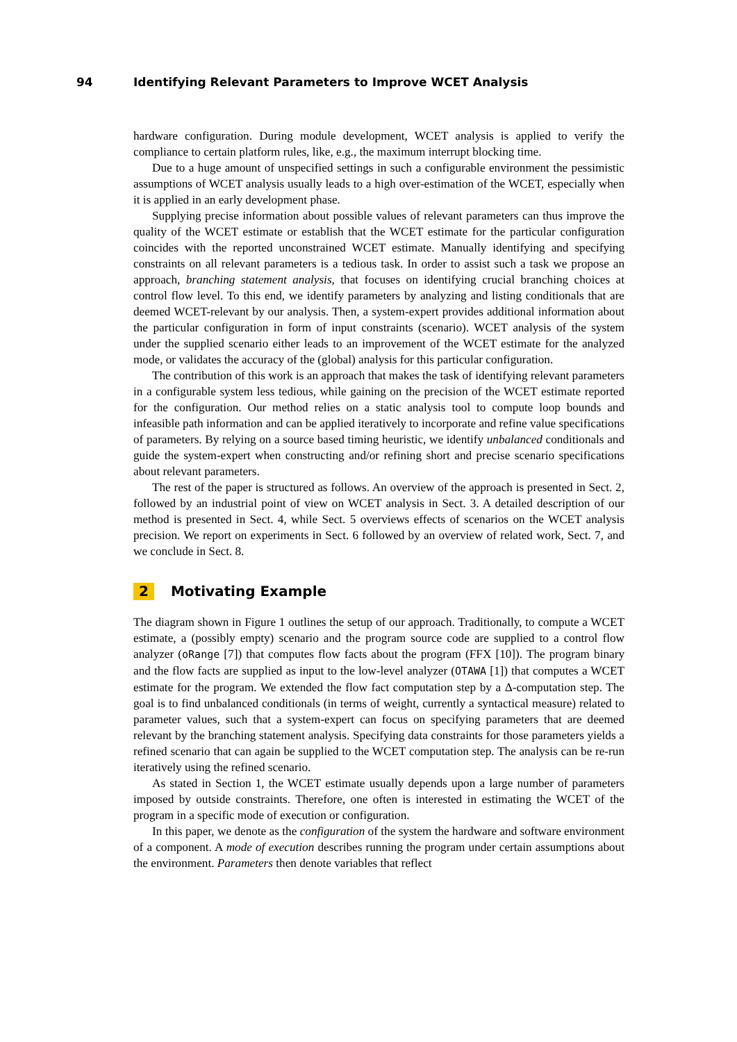94 Identifying Relevant Parameters to Improve WCET Analysis
hardware configuration. During module development, WCET analysis is applied to verify the compliance to certain platform rules, like, e.g., the maximum interrupt blocking time.
Due to a huge amount of unspecified settings in such a configurable environment the pessimistic assumptions of WCET analysis usually leads to a high over-estimation of the WCET, especially when it is applied in an early development phase.
Supplying precise information about possible values of relevant parameters can thus improve the quality of the WCET estimate or establish that the WCET estimate for the particular configuration coincides with the reported unconstrained WCET estimate. Manually identifying and specifying constraints on all relevant parameters is a tedious task. In order to assist such a task we propose an approach, branching statement analysis, that focuses on identifying crucial branching choices at control flow level. To this end, we identify parameters by analyzing and listing conditionals that are deemed WCET-relevant by our analysis. Then, a system-expert provides additional information about the particular configuration in form of input constraints (scenario). WCET analysis of the system under the supplied scenario either leads to an improvement of the WCET estimate for the analyzed mode, or validates the accuracy of the (global) analysis for this particular configuration.
The contribution of this work is an approach that makes the task of identifying relevant parameters in a configurable system less tedious, while gaining on the precision of the WCET estimate reported for the configuration. Our method relies on a static analysis tool to compute loop bounds and infeasible path information and can be applied iteratively to incorporate and refine value specifications of parameters. By relying on a source based timing heuristic, we identify unbalanced conditionals and guide the system-expert when constructing and/or refining short and precise scenario specifications about relevant parameters.
The rest of the paper is structured as follows. An overview of the approach is presented in Sect. 2, followed by an industrial point of view on WCET analysis in Sect. 3. A detailed description of our method is presented in Sect. 4, while Sect. 5 overviews effects of scenarios on the WCET analysis precision. We report on experiments in Sect. 6 followed by an overview of related work, Sect. 7, and we conclude in Sect. 8.
2 Motivating Example
The diagram shown in Figure 1 outlines the setup of our approach. Traditionally, to compute a WCET estimate, a (possibly empty) scenario and the program source code are supplied to a control flow analyzer (oRange [7]) that computes flow facts about the program (FFX [10]). The program binary and the flow facts are supplied as input to the low-level analyzer (OTAWA [1]) that computes a WCET estimate for the program. We extended the flow fact computation step by a Δ-computation step. The goal is to find unbalanced conditionals (in terms of weight, currently a syntactical measure) related to parameter values, such that a system-expert can focus on specifying parameters that are deemed relevant by the branching statement analysis. Specifying data constraints for those parameters yields a refined scenario that can again be supplied to the WCET computation step. The analysis can be re-run iteratively using the refined scenario.
As stated in Section 1, the WCET estimate usually depends upon a large number of parameters imposed by outside constraints. Therefore, one often is interested in estimating the WCET of the program in a specific mode of execution or configuration.
In this paper, we denote as the configuration of the system the hardware and software environment of a component. A mode of execution describes running the program under certain assumptions about the environment. Parameters then denote variables that reflect